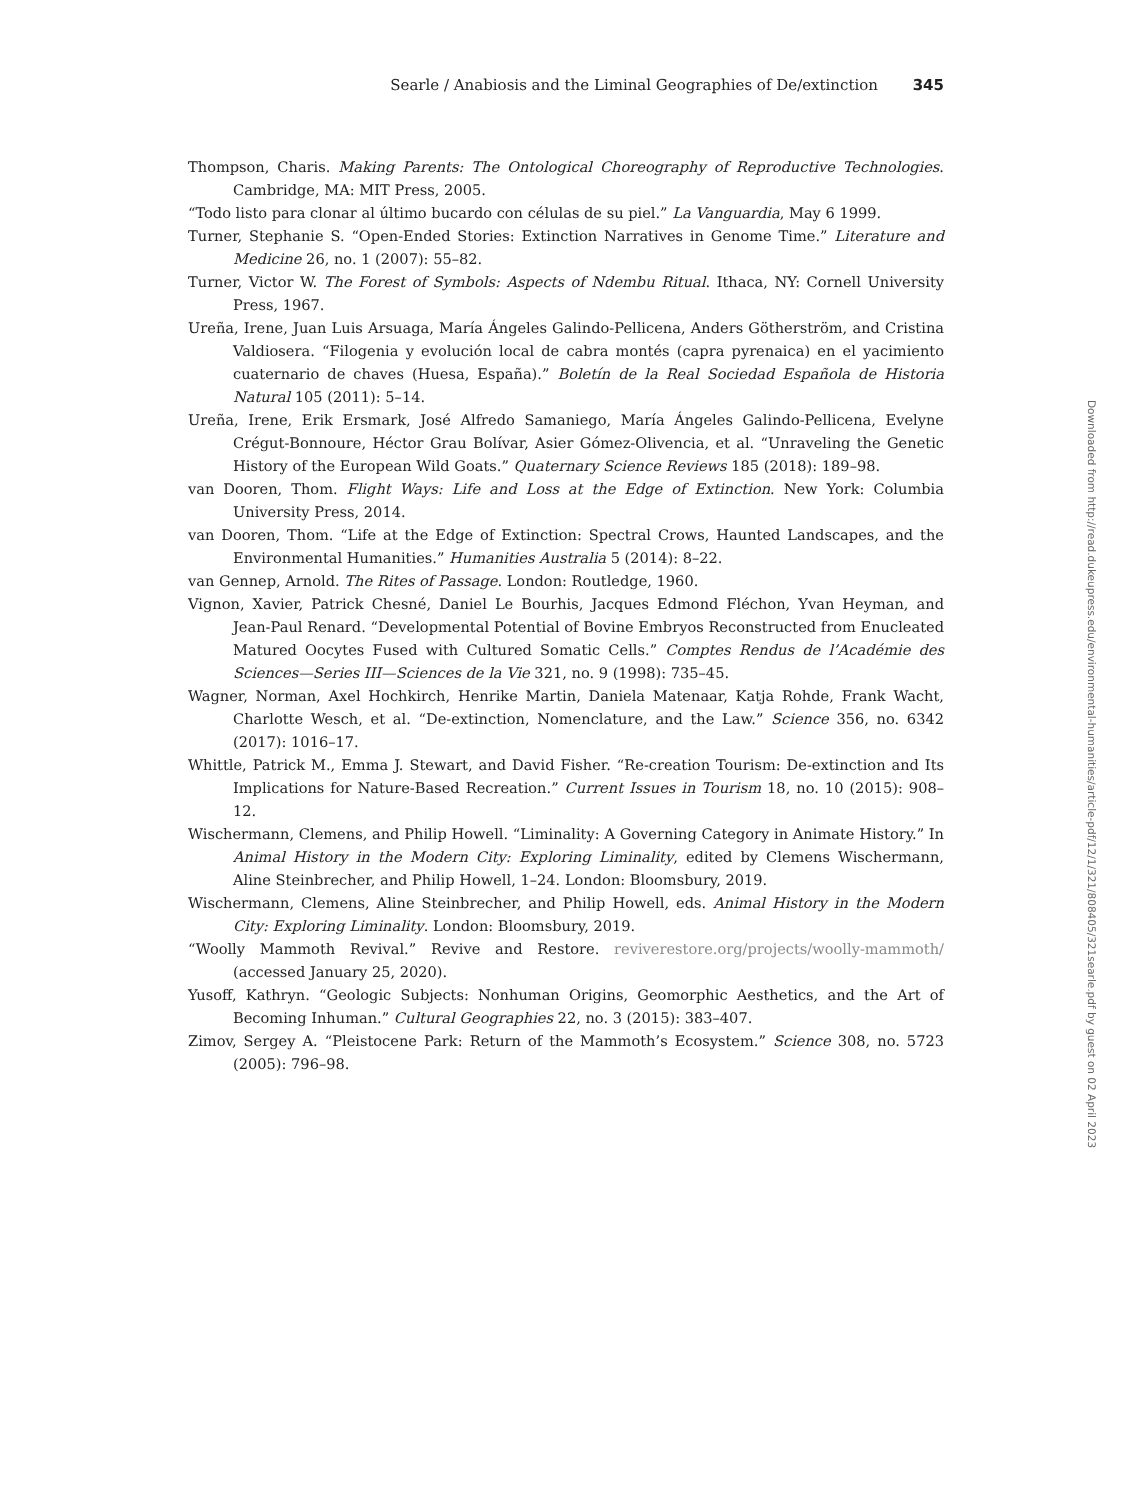Searle / Anabiosis and the Liminal Geographies of De/extinction 345
Thompson, Charis. Making Parents: The Ontological Choreography of Reproductive Technologies. Cambridge, MA: MIT Press, 2005.
“Todo listo para clonar al último bucardo con células de su piel.” La Vanguardia, May 6 1999.
Turner, Stephanie S. “Open-Ended Stories: Extinction Narratives in Genome Time.” Literature and Medicine 26, no. 1 (2007): 55–82.
Turner, Victor W. The Forest of Symbols: Aspects of Ndembu Ritual. Ithaca, NY: Cornell University Press, 1967.
Ureña, Irene, Juan Luis Arsuaga, María Ángeles Galindo-Pellicena, Anders Götherström, and Cristina Valdiosera. “Filogenia y evolución local de cabra montés (capra pyrenaica) en el yacimiento cuaternario de chaves (Huesa, España).” Boletín de la Real Sociedad Española de Historia Natural 105 (2011): 5–14.
Ureña, Irene, Erik Ersmark, José Alfredo Samaniego, María Ángeles Galindo-Pellicena, Evelyne Crégut-Bonnoure, Héctor Grau Bolívar, Asier Gómez-Olivencia, et al. “Unraveling the Genetic History of the European Wild Goats.” Quaternary Science Reviews 185 (2018): 189–98.
van Dooren, Thom. Flight Ways: Life and Loss at the Edge of Extinction. New York: Columbia University Press, 2014.
van Dooren, Thom. “Life at the Edge of Extinction: Spectral Crows, Haunted Landscapes, and the Environmental Humanities.” Humanities Australia 5 (2014): 8–22.
van Gennep, Arnold. The Rites of Passage. London: Routledge, 1960.
Vignon, Xavier, Patrick Chesné, Daniel Le Bourhis, Jacques Edmond Fléchon, Yvan Heyman, and Jean-Paul Renard. “Developmental Potential of Bovine Embryos Reconstructed from Enucleated Matured Oocytes Fused with Cultured Somatic Cells.” Comptes Rendus de l’Académie des Sciences—Series III—Sciences de la Vie 321, no. 9 (1998): 735–45.
Wagner, Norman, Axel Hochkirch, Henrike Martin, Daniela Matenaar, Katja Rohde, Frank Wacht, Charlotte Wesch, et al. “De-extinction, Nomenclature, and the Law.” Science 356, no. 6342 (2017): 1016–17.
Whittle, Patrick M., Emma J. Stewart, and David Fisher. “Re-creation Tourism: De-extinction and Its Implications for Nature-Based Recreation.” Current Issues in Tourism 18, no. 10 (2015): 908–12.
Wischermann, Clemens, and Philip Howell. “Liminality: A Governing Category in Animate History.” In Animal History in the Modern City: Exploring Liminality, edited by Clemens Wischermann, Aline Steinbrecher, and Philip Howell, 1–24. London: Bloomsbury, 2019.
Wischermann, Clemens, Aline Steinbrecher, and Philip Howell, eds. Animal History in the Modern City: Exploring Liminality. London: Bloomsbury, 2019.
“Woolly Mammoth Revival.” Revive and Restore. reviverestore.org/projects/woolly-mammoth/ (accessed January 25, 2020).
Yusoff, Kathryn. “Geologic Subjects: Nonhuman Origins, Geomorphic Aesthetics, and the Art of Becoming Inhuman.” Cultural Geographies 22, no. 3 (2015): 383–407.
Zimov, Sergey A. “Pleistocene Park: Return of the Mammoth’s Ecosystem.” Science 308, no. 5723 (2005): 796–98.
Downloaded from http://read.dukeupress.edu/environmental-humanities/article-pdf/12/1/321/808405/321searle.pdf by guest on 02 April 2023